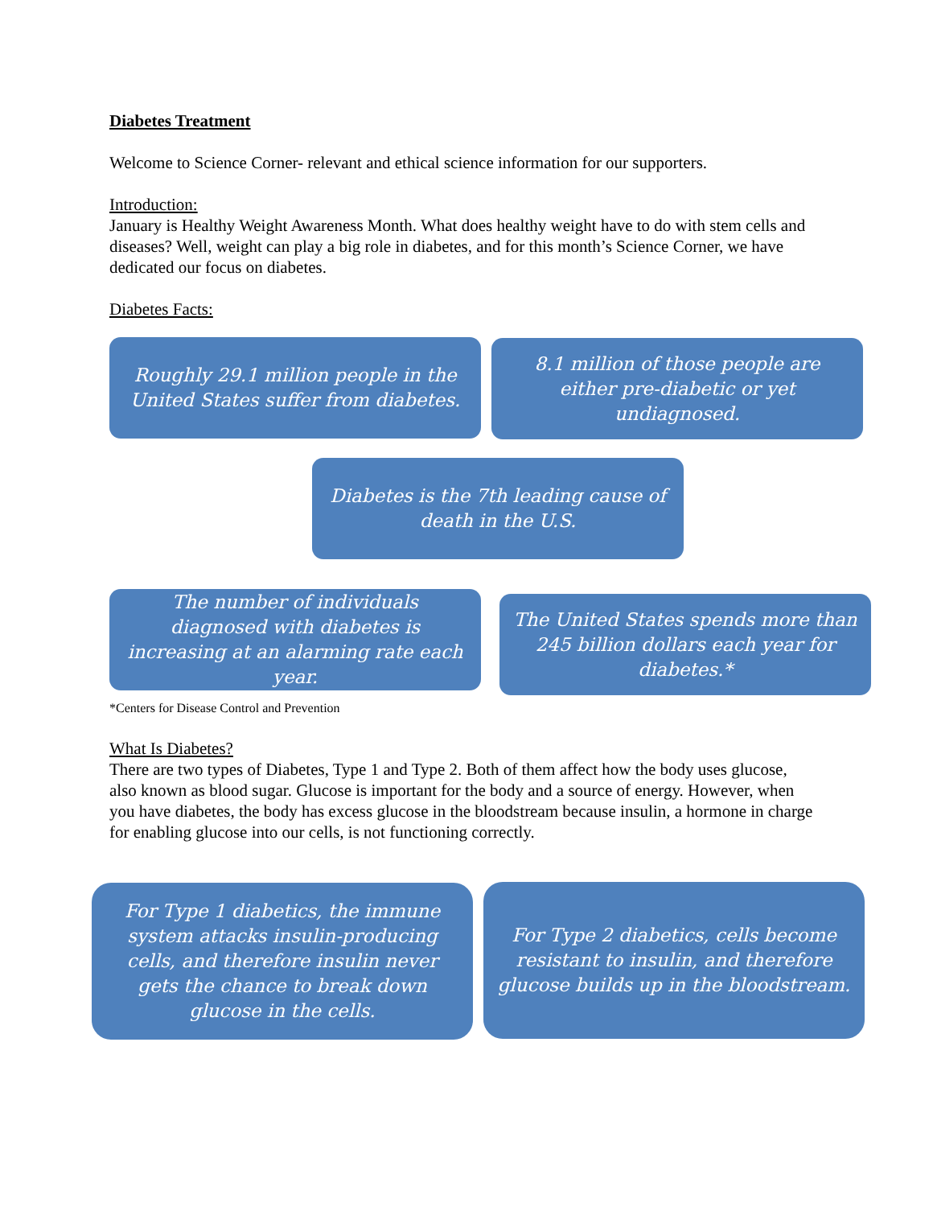Diabetes Treatment
Welcome to Science Corner- relevant and ethical science information for our supporters.
Introduction:
January is Healthy Weight Awareness Month. What does healthy weight have to do with stem cells and diseases? Well, weight can play a big role in diabetes, and for this month’s Science Corner, we have dedicated our focus on diabetes.
Diabetes Facts:
Roughly 29.1 million people in the United States suffer from diabetes.
8.1 million of those people are either pre-diabetic or yet undiagnosed.
Diabetes is the 7th leading cause of death in the U.S.
The number of individuals diagnosed with diabetes is increasing at an alarming rate each year.
The United States spends more than 245 billion dollars each year for diabetes.*
*Centers for Disease Control and Prevention
What Is Diabetes?
There are two types of Diabetes, Type 1 and Type 2. Both of them affect how the body uses glucose, also known as blood sugar. Glucose is important for the body and a source of energy. However, when you have diabetes, the body has excess glucose in the bloodstream because insulin, a hormone in charge for enabling glucose into our cells, is not functioning correctly.
For Type 1 diabetics, the immune system attacks insulin-producing cells, and therefore insulin never gets the chance to break down glucose in the cells.
For Type 2 diabetics, cells become resistant to insulin, and therefore glucose builds up in the bloodstream.